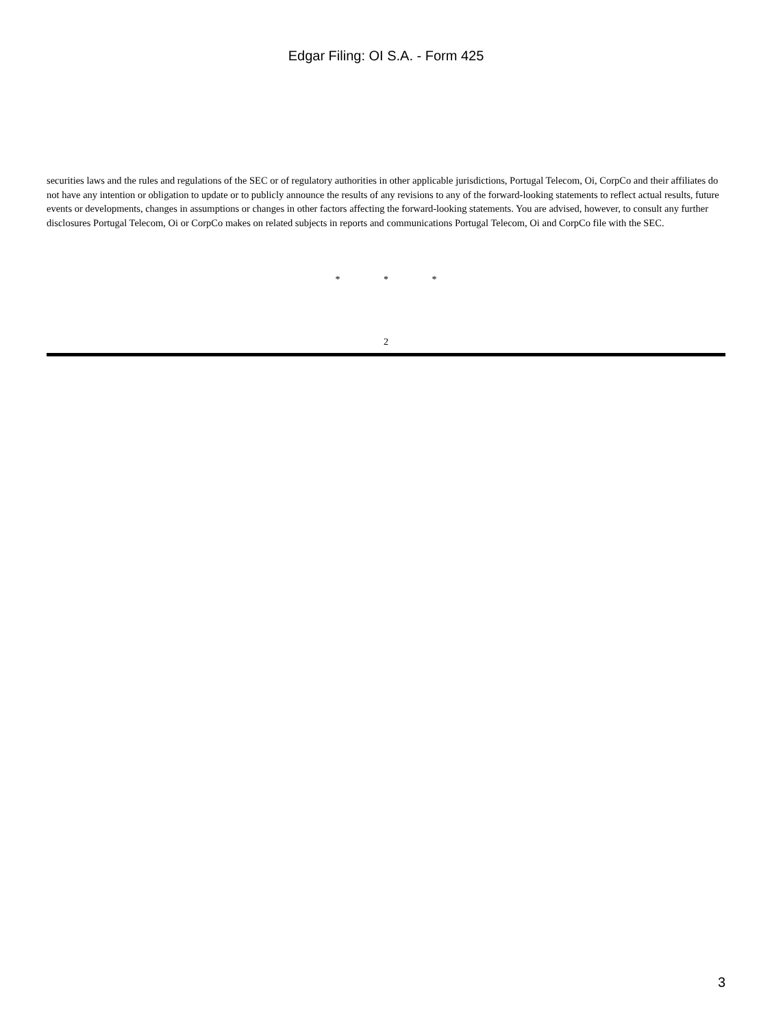Edgar Filing: OI S.A. - Form 425
securities laws and the rules and regulations of the SEC or of regulatory authorities in other applicable jurisdictions, Portugal Telecom, Oi, CorpCo and their affiliates do not have any intention or obligation to update or to publicly announce the results of any revisions to any of the forward-looking statements to reflect actual results, future events or developments, changes in assumptions or changes in other factors affecting the forward-looking statements. You are advised, however, to consult any further disclosures Portugal Telecom, Oi or CorpCo makes on related subjects in reports and communications Portugal Telecom, Oi and CorpCo file with the SEC.
* * *
2
3